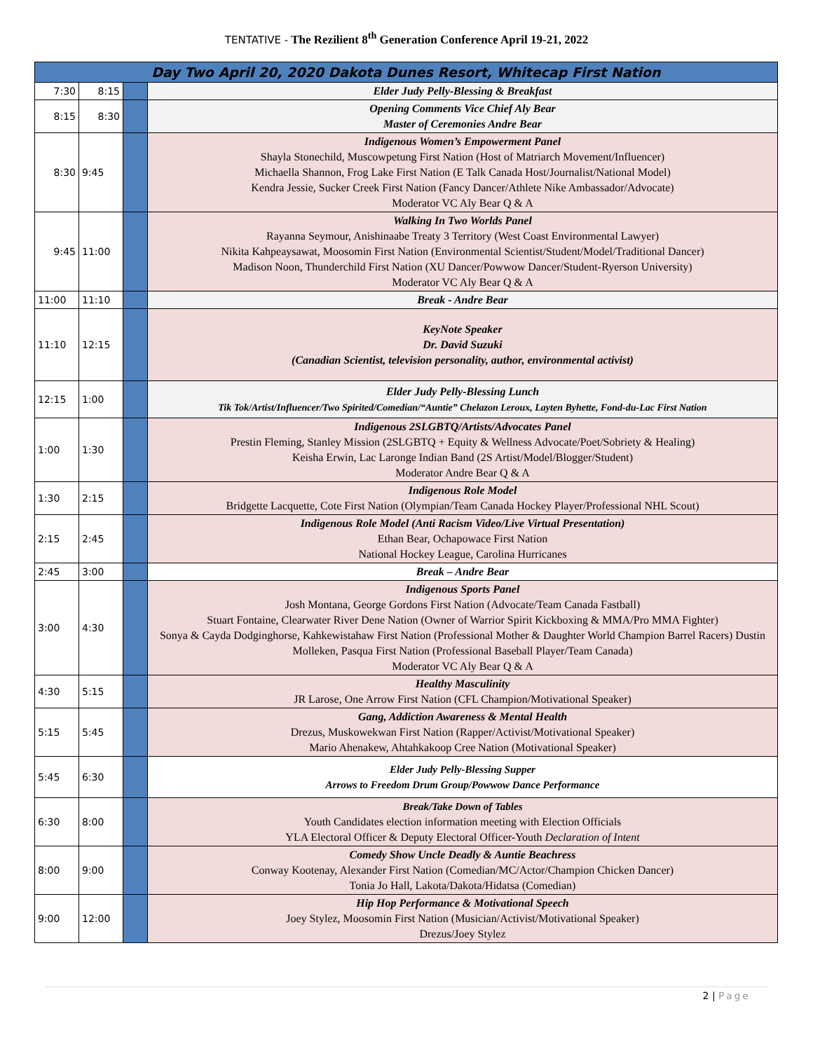TENTATIVE - The Rezilient 8<sup>th</sup> Generation Conference April 19-21, 2022
| Day Two April 20, 2020 Dakota Dunes Resort, Whitecap First Nation | | | |
| --- | --- | --- | --- |
| 7:30 | 8:15 | | Elder Judy Pelly-Blessing & Breakfast |
| 8:15 | 8:30 | | Opening Comments Vice Chief Aly Bear Master of Ceremonies Andre Bear |
| 8:30 | 9:45 | | Indigenous Women’s Empowerment Panel Shayla Stonechild, Muscowpetung First Nation (Host of Matriarch Movement/Influencer) Michaella Shannon, Frog Lake First Nation (E Talk Canada Host/Journalist/National Model) Kendra Jessie, Sucker Creek First Nation (Fancy Dancer/Athlete Nike Ambassador/Advocate) Moderator VC Aly Bear Q & A |
| 9:45 | 11:00 | | Walking In Two Worlds Panel Rayanna Seymour, Anishinaabe Treaty 3 Territory (West Coast Environmental Lawyer) Nikita Kahpeaysawat, Moosomin First Nation (Environmental Scientist/Student/Model/Traditional Dancer) Madison Noon, Thunderchild First Nation (XU Dancer/Powwow Dancer/Student-Ryerson University) Moderator VC Aly Bear Q & A |
| 11:00 | 11:10 | | Break - Andre Bear |
| 11:10 | 12:15 | | KeyNote Speaker Dr. David Suzuki (Canadian Scientist, television personality, author, environmental activist) |
| 12:15 | 1:00 | | Elder Judy Pelly-Blessing Lunch Tik Tok/Artist/Influencer/Two Spirited/Comedian/“Auntie” Chelazon Leroux, Layten Byhette, Fond-du-Lac First Nation |
| 1:00 | 1:30 | | Indigenous 2SLGBTQ/Artists/Advocates Panel Prestin Fleming, Stanley Mission (2SLGBTQ + Equity & Wellness Advocate/Poet/Sobriety & Healing) Keisha Erwin, Lac Laronge Indian Band (2S Artist/Model/Blogger/Student) Moderator Andre Bear Q & A |
| 1:30 | 2:15 | | Indigenous Role Model Bridgette Lacquette, Cote First Nation (Olympian/Team Canada Hockey Player/Professional NHL Scout) |
| 2:15 | 2:45 | | Indigenous Role Model (Anti Racism Video/Live Virtual Presentation) Ethan Bear, Ochapowace First Nation National Hockey League, Carolina Hurricanes |
| 2:45 | 3:00 | | Break – Andre Bear |
| 3:00 | 4:30 | | Indigenous Sports Panel Josh Montana, George Gordons First Nation (Advocate/Team Canada Fastball) Stuart Fontaine, Clearwater River Dene Nation (Owner of Warrior Spirit Kickboxing & MMA/Pro MMA Fighter) Sonya & Cayda Dodginghorse, Kahkewistahaw First Nation (Professional Mother & Daughter World Champion Barrel Racers) Dustin Molleken, Pasqua First Nation (Professional Baseball Player/Team Canada) Moderator VC Aly Bear Q & A |
| 4:30 | 5:15 | | Healthy Masculinity JR Larose, One Arrow First Nation (CFL Champion/Motivational Speaker) |
| 5:15 | 5:45 | | Gang, Addiction Awareness & Mental Health Drezus, Muskowekwan First Nation (Rapper/Activist/Motivational Speaker) Mario Ahenakew, Ahtahkakoop Cree Nation (Motivational Speaker) |
| 5:45 | 6:30 | | Elder Judy Pelly-Blessing Supper Arrows to Freedom Drum Group/Powwow Dance Performance |
| 6:30 | 8:00 | | Break/Take Down of Tables Youth Candidates election information meeting with Election Officials YLA Electoral Officer & Deputy Electoral Officer-Youth Declaration of Intent |
| 8:00 | 9:00 | | Comedy Show Uncle Deadly & Auntie Beachress Conway Kootenay, Alexander First Nation (Comedian/MC/Actor/Champion Chicken Dancer) Tonia Jo Hall, Lakota/Dakota/Hidatsa (Comedian) |
| 9:00 | 12:00 | | Hip Hop Performance & Motivational Speech Joey Stylez, Moosomin First Nation (Musician/Activist/Motivational Speaker) Drezus/Joey Stylez |
2 | Page